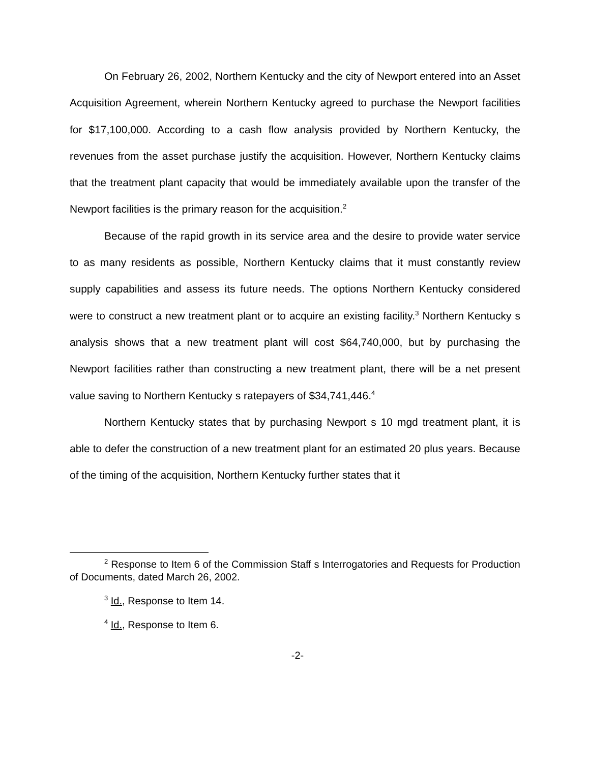On February 26, 2002, Northern Kentucky and the city of Newport entered into an Asset Acquisition Agreement, wherein Northern Kentucky agreed to purchase the Newport facilities for $17,100,000. According to a cash flow analysis provided by Northern Kentucky, the revenues from the asset purchase justify the acquisition. However, Northern Kentucky claims that the treatment plant capacity that would be immediately available upon the transfer of the Newport facilities is the primary reason for the acquisition.<sup>2</sup>
Because of the rapid growth in its service area and the desire to provide water service to as many residents as possible, Northern Kentucky claims that it must constantly review supply capabilities and assess its future needs. The options Northern Kentucky considered were to construct a new treatment plant or to acquire an existing facility.<sup>3</sup> Northern Kentucky s analysis shows that a new treatment plant will cost $64,740,000, but by purchasing the Newport facilities rather than constructing a new treatment plant, there will be a net present value saving to Northern Kentucky s ratepayers of $34,741,446.<sup>4</sup>
Northern Kentucky states that by purchasing Newport s 10 mgd treatment plant, it is able to defer the construction of a new treatment plant for an estimated 20 plus years. Because of the timing of the acquisition, Northern Kentucky further states that it
<sup>2</sup> Response to Item 6 of the Commission Staff s Interrogatories and Requests for Production of Documents, dated March 26, 2002.
<sup>3</sup> Id., Response to Item 14.
<sup>4</sup> Id., Response to Item 6.
-2-